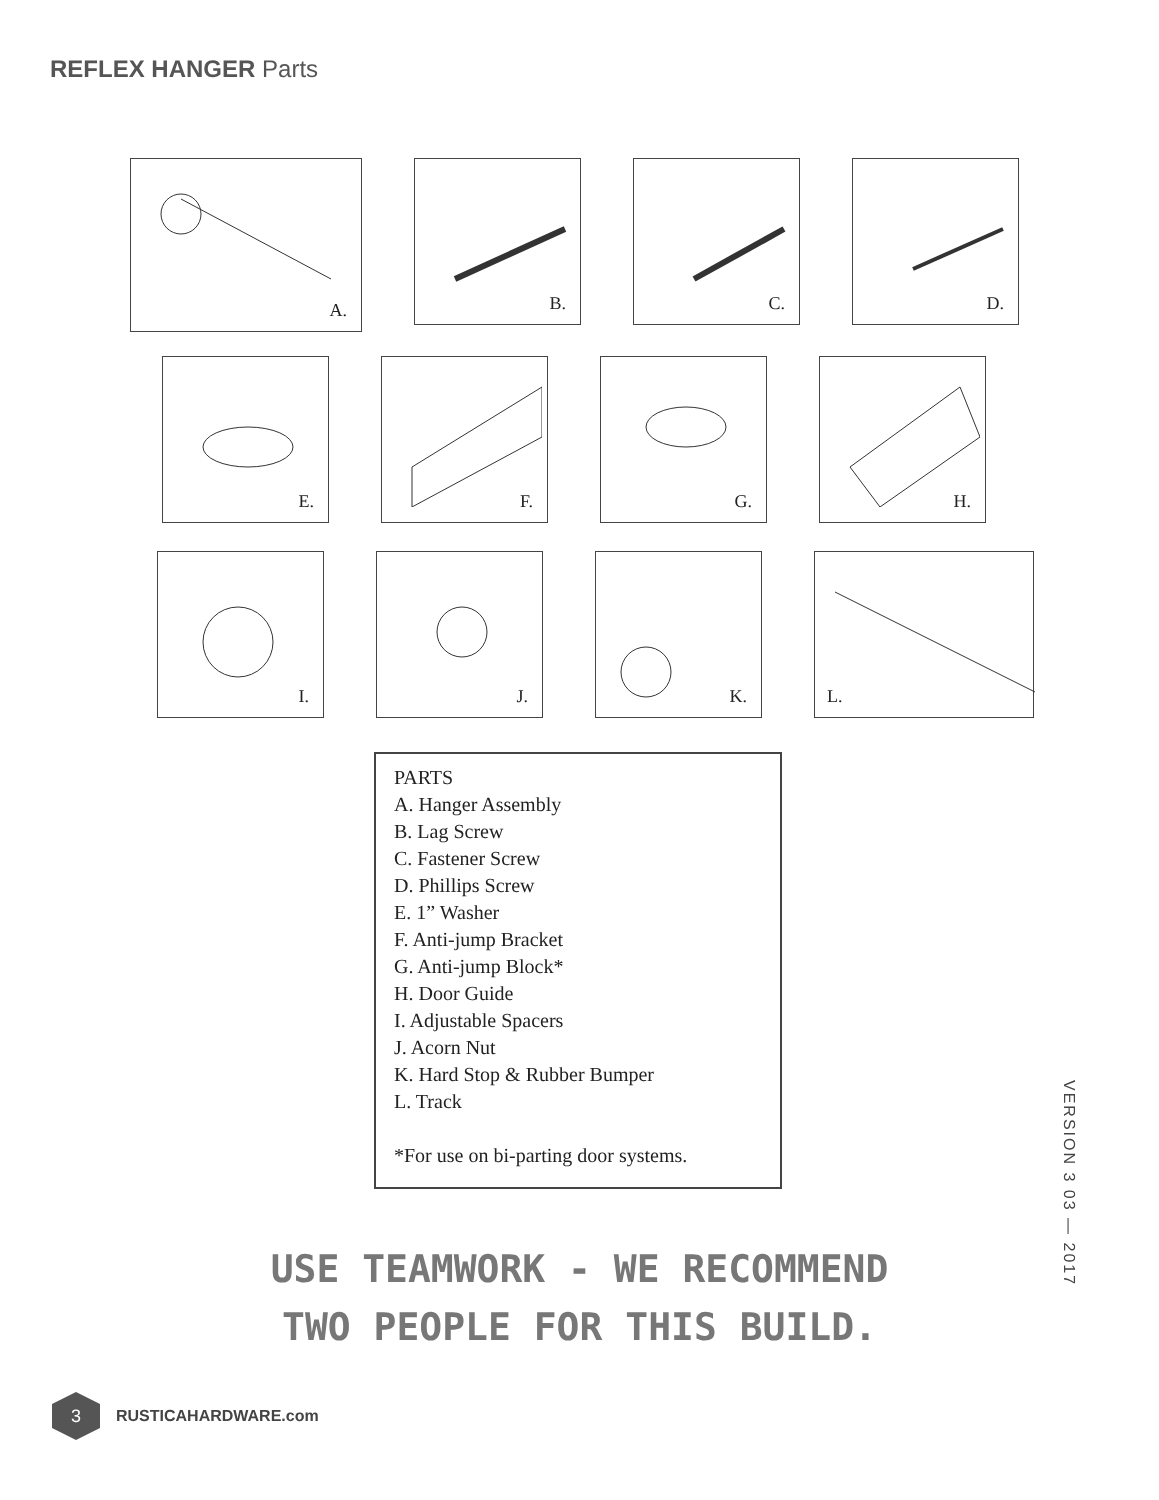REFLEX HANGER Parts
A.
B.
C.
D.
E.
F.
G.
H.
I.
J.
K.
L.
PARTS
A. Hanger Assembly
B. Lag Screw
C. Fastener Screw
D. Phillips Screw
E. 1” Washer
F. Anti-jump Bracket
G. Anti-jump Block*
H. Door Guide
I. Adjustable Spacers
J. Acorn Nut
K. Hard Stop & Rubber Bumper
L. Track
*For use on bi-parting door systems.
USE TEAMWORK - WE RECOMMEND
TWO PEOPLE FOR THIS BUILD.
VERSION 3 03 — 2017
3
RUSTICAHARDWARE.com